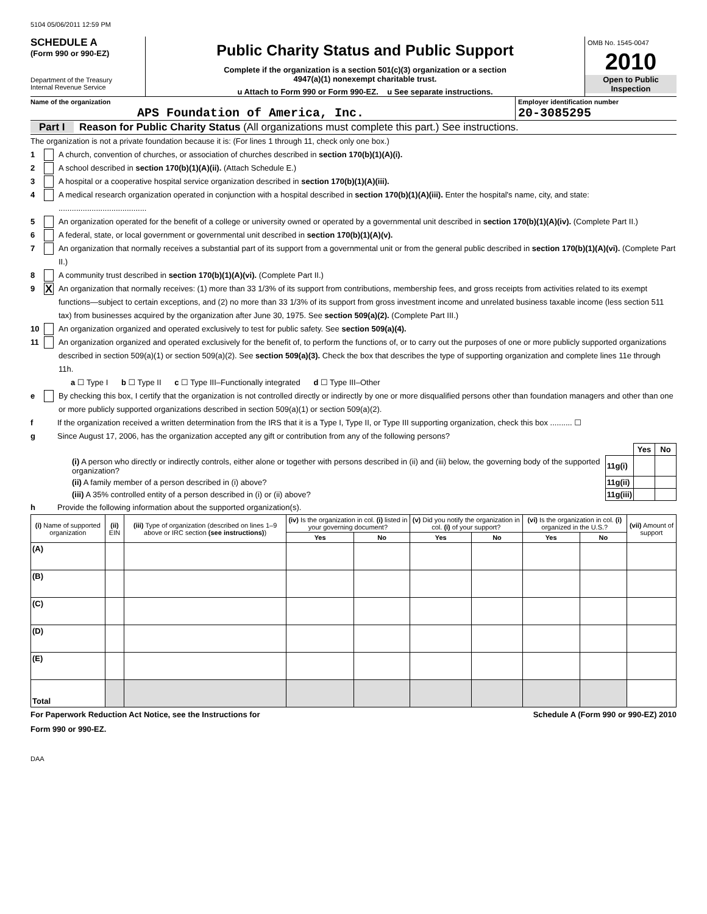5104 05/06/2011 12:59 PM
SCHEDULE A
(Form 990 or 990-EZ)
Department of the Treasury
Internal Revenue Service
Public Charity Status and Public Support
Complete if the organization is a section 501(c)(3) organization or a section
4947(a)(1) nonexempt charitable trust.
u Attach to Form 990 or Form 990-EZ. u See separate instructions.
OMB No. 1545-0047
2010
Open to Public
Inspection
Name of the organization
APS Foundation of America, Inc.
Employer identification number
20-3085295
Part I Reason for Public Charity Status (All organizations must complete this part.) See instructions.
The organization is not a private foundation because it is: (For lines 1 through 11, check only one box.)
1 A church, convention of churches, or association of churches described in section 170(b)(1)(A)(i).
2 A school described in section 170(b)(1)(A)(ii). (Attach Schedule E.)
3 A hospital or a cooperative hospital service organization described in section 170(b)(1)(A)(iii).
4 A medical research organization operated in conjunction with a hospital described in section 170(b)(1)(A)(iii). Enter the hospital's name, city, and state: ........................................
5 An organization operated for the benefit of a college or university owned or operated by a governmental unit described in section 170(b)(1)(A)(iv). (Complete Part II.)
6 A federal, state, or local government or governmental unit described in section 170(b)(1)(A)(v).
7 An organization that normally receives a substantial part of its support from a governmental unit or from the general public described in section 170(b)(1)(A)(vi). (Complete Part II.)
8 A community trust described in section 170(b)(1)(A)(vi). (Complete Part II.)
9 X An organization that normally receives: (1) more than 33 1/3% of its support from contributions, membership fees, and gross receipts from activities related to its exempt functions—subject to certain exceptions, and (2) no more than 33 1/3% of its support from gross investment income and unrelated business taxable income (less section 511 tax) from businesses acquired by the organization after June 30, 1975. See section 509(a)(2). (Complete Part III.)
10 An organization organized and operated exclusively to test for public safety. See section 509(a)(4).
11 An organization organized and operated exclusively for the benefit of, to perform the functions of, or to carry out the purposes of one or more publicly supported organizations described in section 509(a)(1) or section 509(a)(2). See section 509(a)(3). Check the box that describes the type of supporting organization and complete lines 11e through 11h.
a ☐ Type I b ☐ Type II c ☐ Type III–Functionally integrated d ☐ Type III–Other
e By checking this box, I certify that the organization is not controlled directly or indirectly by one or more disqualified persons other than foundation managers and other than one or more publicly supported organizations described in section 509(a)(1) or section 509(a)(2).
f If the organization received a written determination from the IRS that it is a Type I, Type II, or Type III supporting organization, check this box .......... ☐
g Since August 17, 2006, has the organization accepted any gift or contribution from any of the following persons?
| | | Yes | No |
| (i) A person who directly or indirectly controls, either alone or together with persons described in (ii) and (iii) below, the governing body of the supported organization? | 11g(i) | | |
| (ii) A family member of a person described in (i) above? | 11g(ii) | | |
| (iii) A 35% controlled entity of a person described in (i) or (ii) above? | 11g(iii) | | |
h Provide the following information about the supported organization(s).
| (i) Name of supported organization | (ii) EIN | (iii) Type of organization (described on lines 1–9 above or IRC section (see instructions) ) | (iv) Is the organization in col. (i) listed in your governing document? | | (v) Did you notify the organization in col. (i) of your support? | | (vi) Is the organization in col. (i) organized in the U.S.? | | (vii) Amount of support |
| --- | --- | --- | --- | --- | --- | --- | --- | --- | --- |
| | | | Yes | No | Yes | No | Yes | No | |
| (A) | | | | | | | | | |
| (B) | | | | | | | | | |
| (C) | | | | | | | | | |
| (D) | | | | | | | | | |
| (E) | | | | | | | | | |
| Total | | | | | | | | | |
For Paperwork Reduction Act Notice, see the Instructions for
Form 990 or 990-EZ. Schedule A (Form 990 or 990-EZ) 2010
DAA